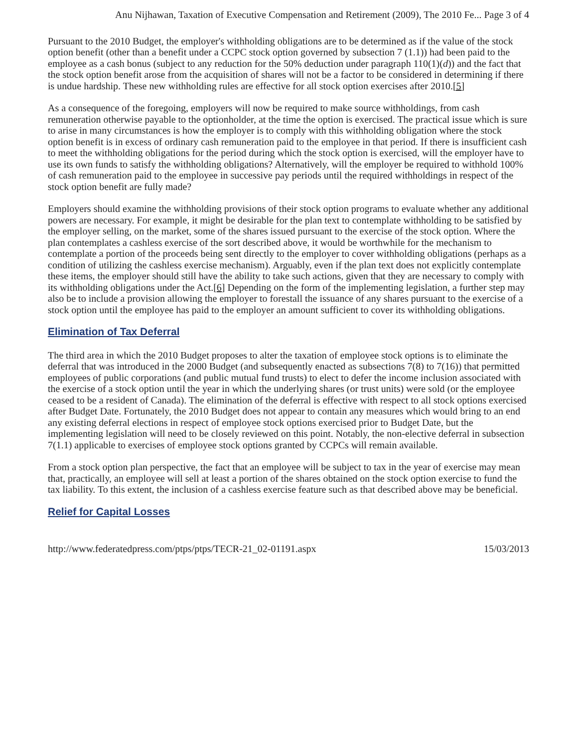Anu Nijhawan, Taxation of Executive Compensation and Retirement (2009), The 2010 Fe... Page 3 of 4
Pursuant to the 2010 Budget, the employer's withholding obligations are to be determined as if the value of the stock option benefit (other than a benefit under a CCPC stock option governed by subsection 7 (1.1)) had been paid to the employee as a cash bonus (subject to any reduction for the 50% deduction under paragraph 110(1)(d)) and the fact that the stock option benefit arose from the acquisition of shares will not be a factor to be considered in determining if there is undue hardship. These new withholding rules are effective for all stock option exercises after 2010.[5]
As a consequence of the foregoing, employers will now be required to make source withholdings, from cash remuneration otherwise payable to the optionholder, at the time the option is exercised. The practical issue which is sure to arise in many circumstances is how the employer is to comply with this withholding obligation where the stock option benefit is in excess of ordinary cash remuneration paid to the employee in that period. If there is insufficient cash to meet the withholding obligations for the period during which the stock option is exercised, will the employer have to use its own funds to satisfy the withholding obligations? Alternatively, will the employer be required to withhold 100% of cash remuneration paid to the employee in successive pay periods until the required withholdings in respect of the stock option benefit are fully made?
Employers should examine the withholding provisions of their stock option programs to evaluate whether any additional powers are necessary. For example, it might be desirable for the plan text to contemplate withholding to be satisfied by the employer selling, on the market, some of the shares issued pursuant to the exercise of the stock option. Where the plan contemplates a cashless exercise of the sort described above, it would be worthwhile for the mechanism to contemplate a portion of the proceeds being sent directly to the employer to cover withholding obligations (perhaps as a condition of utilizing the cashless exercise mechanism). Arguably, even if the plan text does not explicitly contemplate these items, the employer should still have the ability to take such actions, given that they are necessary to comply with its withholding obligations under the Act.[6] Depending on the form of the implementing legislation, a further step may also be to include a provision allowing the employer to forestall the issuance of any shares pursuant to the exercise of a stock option until the employee has paid to the employer an amount sufficient to cover its withholding obligations.
Elimination of Tax Deferral
The third area in which the 2010 Budget proposes to alter the taxation of employee stock options is to eliminate the deferral that was introduced in the 2000 Budget (and subsequently enacted as subsections 7(8) to 7(16)) that permitted employees of public corporations (and public mutual fund trusts) to elect to defer the income inclusion associated with the exercise of a stock option until the year in which the underlying shares (or trust units) were sold (or the employee ceased to be a resident of Canada). The elimination of the deferral is effective with respect to all stock options exercised after Budget Date. Fortunately, the 2010 Budget does not appear to contain any measures which would bring to an end any existing deferral elections in respect of employee stock options exercised prior to Budget Date, but the implementing legislation will need to be closely reviewed on this point. Notably, the non-elective deferral in subsection 7(1.1) applicable to exercises of employee stock options granted by CCPCs will remain available.
From a stock option plan perspective, the fact that an employee will be subject to tax in the year of exercise may mean that, practically, an employee will sell at least a portion of the shares obtained on the stock option exercise to fund the tax liability. To this extent, the inclusion of a cashless exercise feature such as that described above may be beneficial.
Relief for Capital Losses
http://www.federatedpress.com/ptps/ptps/TECR-21_02-01191.aspx 15/03/2013